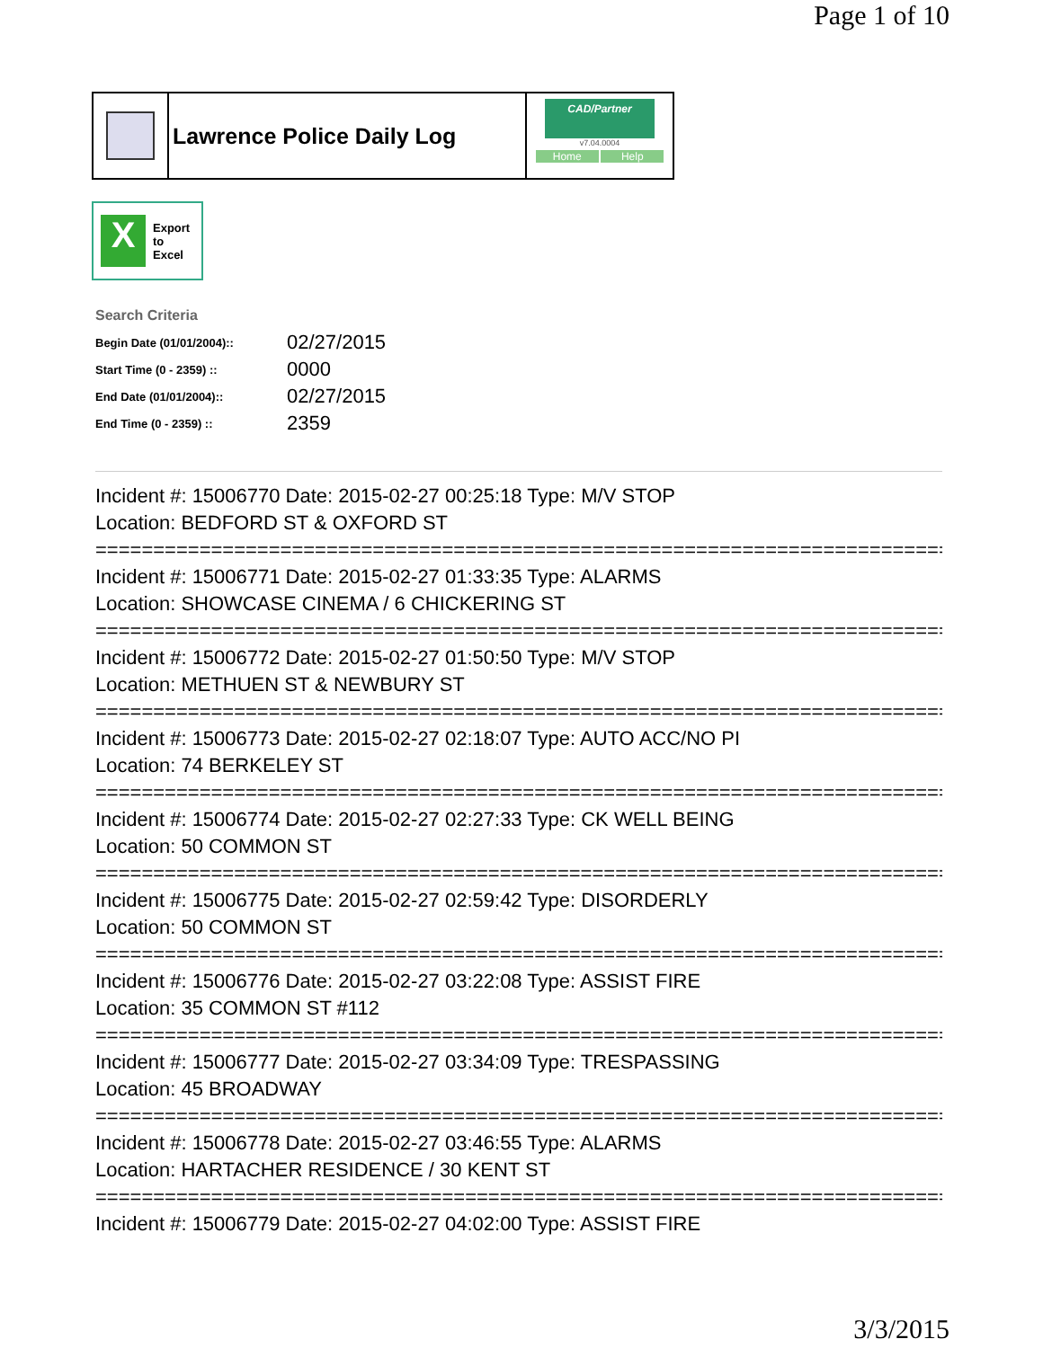Page 1 of 10
Lawrence Police Daily Log
CAD/Partner
v7.04.0004
Home Help
X
Export
to
Excel
Search Criteria
| Begin Date (01/01/2004):: | 02/27/2015 |
| Start Time (0 - 2359) :: | 0000 |
| End Date (01/01/2004):: | 02/27/2015 |
| End Time (0 - 2359) :: | 2359 |
Incident #: 15006770 Date: 2015-02-27 00:25:18 Type: M/V STOP
Location: BEDFORD ST & OXFORD ST
===========================================================================
Incident #: 15006771 Date: 2015-02-27 01:33:35 Type: ALARMS
Location: SHOWCASE CINEMA / 6 CHICKERING ST
===========================================================================
Incident #: 15006772 Date: 2015-02-27 01:50:50 Type: M/V STOP
Location: METHUEN ST & NEWBURY ST
===========================================================================
Incident #: 15006773 Date: 2015-02-27 02:18:07 Type: AUTO ACC/NO PI
Location: 74 BERKELEY ST
===========================================================================
Incident #: 15006774 Date: 2015-02-27 02:27:33 Type: CK WELL BEING
Location: 50 COMMON ST
===========================================================================
Incident #: 15006775 Date: 2015-02-27 02:59:42 Type: DISORDERLY
Location: 50 COMMON ST
===========================================================================
Incident #: 15006776 Date: 2015-02-27 03:22:08 Type: ASSIST FIRE
Location: 35 COMMON ST #112
===========================================================================
Incident #: 15006777 Date: 2015-02-27 03:34:09 Type: TRESPASSING
Location: 45 BROADWAY
===========================================================================
Incident #: 15006778 Date: 2015-02-27 03:46:55 Type: ALARMS
Location: HARTACHER RESIDENCE / 30 KENT ST
===========================================================================
Incident #: 15006779 Date: 2015-02-27 04:02:00 Type: ASSIST FIRE
3/3/2015